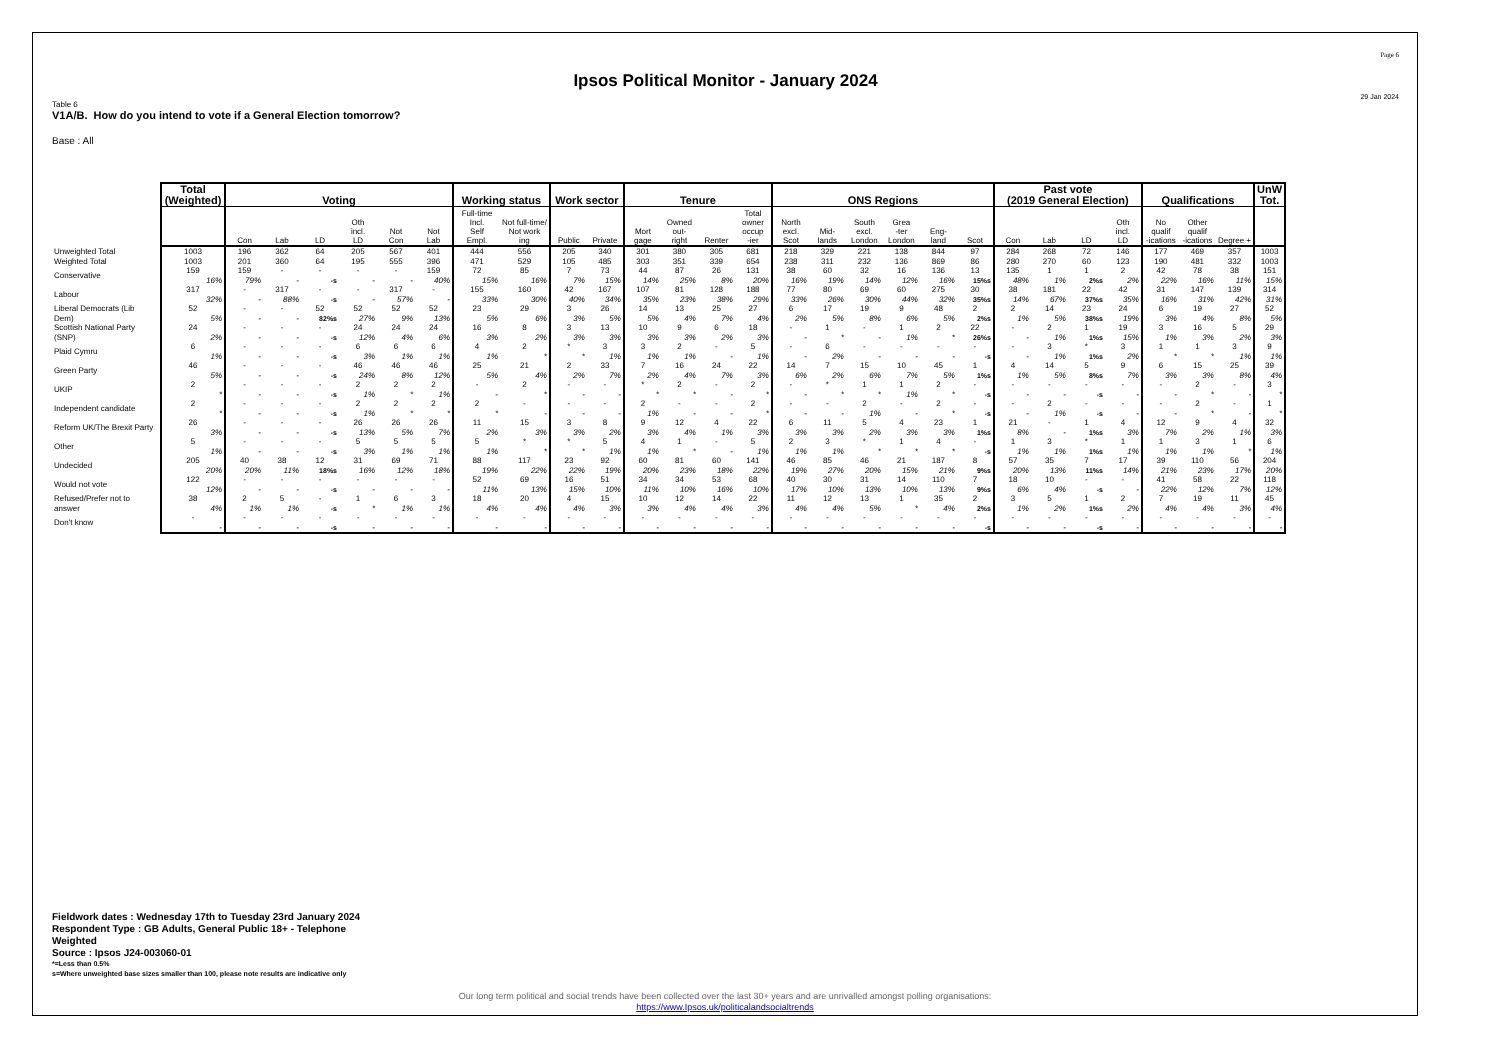Ipsos Political Monitor - January 2024
Page 6
29 Jan 2024
Table 6
V1A/B. How do you intend to vote if a General Election tomorrow?
Base : All
| | Total (Weighted) | Voting | | | | | | Working status | | Work sector | | Tenure | | | | ONS Regions | | | | | | Past vote (2019 General Election) | | | | Qualifications | | | UnW Tot. |
| --- | --- | --- | --- | --- | --- | --- | --- | --- | --- | --- | --- | --- | --- | --- | --- | --- | --- | --- | --- | --- | --- | --- | --- | --- | --- | --- | --- | --- | --- |
| | | Con | Lab | LD | Oth incl. LD | Not Con | Not Lab | Full-time Incl. Self Empl. | Not full-time/ Not work ing | Public | Private | Mort gage | Owned out- right | Renter | Total owner occup -ier | North excl. Scot | Mid- lands | South excl. London | Grea -ter London | Eng- land | Scot | Con | Lab | LD | Oth incl. LD | No qualif -ications | Other qualif -ications | Degree + | |
| Unweighted Total | 1003 | 196 | 362 | 64 | 205 | 567 | 401 | 444 | 556 | 205 | 340 | 301 | 380 | 305 | 681 | 218 | 329 | 221 | 138 | 844 | 97 | 284 | 268 | 72 | 146 | 177 | 469 | 357 | 1003 |
| Weighted Total | 1003 | 201 | 360 | 64 | 195 | 555 | 396 | 471 | 529 | 105 | 485 | 303 | 351 | 339 | 654 | 238 | 311 | 232 | 136 | 869 | 86 | 280 | 270 | 60 | 123 | 190 | 481 | 332 | 1003 |
| Conservative | 159 | 159 | - | - | - | - | 159 | 72 | 85 | 7 | 73 | 44 | 87 | 26 | 131 | 38 | 60 | 32 | 16 | 136 | 13 | 135 | 1 | 1 | 2 | 42 | 78 | 38 | 151 |
| | 16% | 79% | - | -s | - | - | 40% | 15% | 16% | 7% | 15% | 14% | 25% | 8% | 20% | 16% | 19% | 14% | 12% | 16% | 15%s | 48% | 1% | 2%s | 2% | 22% | 16% | 11% | 15% |
| Labour | 317 | - | 317 | - | - | 317 | - | 155 | 160 | 42 | 167 | 107 | 81 | 128 | 188 | 77 | 80 | 69 | 60 | 275 | 30 | 38 | 181 | 22 | 42 | 31 | 147 | 139 | 314 |
| | 32% | - | 88% | -s | - | 57% | - | 33% | 30% | 40% | 34% | 35% | 23% | 38% | 29% | 33% | 26% | 30% | 44% | 32% | 35%s | 14% | 67% | 37%s | 35% | 16% | 31% | 42% | 31% |
| Liberal Democrats (Lib Dem) | 52 | - | - | 52 | 52 | 52 | 52 | 23 | 29 | 3 | 26 | 14 | 13 | 25 | 27 | 6 | 17 | 19 | 9 | 48 | 2 | 2 | 14 | 23 | 24 | 6 | 19 | 27 | 52 |
| | 5% | - | - | 82%s | 27% | 9% | 13% | 5% | 6% | 3% | 5% | 5% | 4% | 7% | 4% | 2% | 5% | 8% | 6% | 5% | 2%s | 1% | 5% | 38%s | 19% | 3% | 4% | 8% | 5% |
| Scottish National Party (SNP) | 24 | - | - | - | 24 | 24 | 24 | 16 | 8 | 3 | 13 | 10 | 9 | 6 | 18 | - | 1 | - | 1 | 2 | 22 | - | 2 | 1 | 19 | 3 | 16 | 5 | 29 |
| | 2% | - | - | -s | 12% | 4% | 6% | 3% | 2% | 3% | 3% | 3% | 3% | 2% | 3% | - | * | - | 1% | * | 26%s | - | 1% | 1%s | 15% | 1% | 3% | 2% | 3% |
| Plaid Cymru | 6 | - | - | - | 6 | 6 | 6 | 4 | 2 | * | 3 | 3 | 2 | - | 5 | - | 6 | - | - | - | - | - | 3 | * | 3 | 1 | 1 | 3 | 9 |
| | 1% | - | - | -s | 3% | 1% | 1% | 1% | * | * | 1% | 1% | 1% | - | 1% | - | 2% | - | - | - | -s | - | 1% | 1%s | 2% | * | * | 1% | 1% |
| Green Party | 46 | - | - | - | 46 | 46 | 46 | 25 | 21 | 2 | 33 | 7 | 16 | 24 | 22 | 14 | 7 | 15 | 10 | 45 | 1 | 4 | 14 | 5 | 9 | 6 | 15 | 25 | 39 |
| | 5% | - | - | -s | 24% | 8% | 12% | 5% | 4% | 2% | 7% | 2% | 4% | 7% | 3% | 6% | 2% | 6% | 7% | 5% | 1%s | 1% | 5% | 8%s | 7% | 3% | 3% | 8% | 4% |
| UKIP | 2 | - | - | - | 2 | 2 | 2 | - | 2 | - | - | * | 2 | - | 2 | - | * | 1 | 1 | 2 | - | - | - | - | - | - | 2 | - | 3 |
| | * | - | - | -s | 1% | * | 1% | - | * | - | - | * | * | - | * | - | * | * | 1% | * | -s | - | - | -s | - | - | * | - | * |
| Independent candidate | 2 | - | - | - | 2 | 2 | 2 | 2 | - | - | - | 2 | - | - | 2 | - | - | 2 | - | 2 | - | - | 2 | - | - | - | 2 | - | 1 |
| | * | - | - | -s | 1% | * | * | * | - | - | - | 1% | - | - | * | - | - | 1% | - | * | -s | - | 1% | -s | - | - | * | - | * |
| Reform UK/The Brexit Party | 26 | - | - | - | 26 | 26 | 26 | 11 | 15 | 3 | 8 | 9 | 12 | 4 | 22 | 6 | 11 | 5 | 4 | 23 | 1 | 21 | - | 1 | 4 | 12 | 9 | 4 | 32 |
| | 3% | - | - | -s | 13% | 5% | 7% | 2% | 3% | 3% | 2% | 3% | 4% | 1% | 3% | 3% | 3% | 2% | 3% | 3% | 1%s | 8% | - | 1%s | 3% | 7% | 2% | 1% | 3% |
| Other | 5 | - | - | - | 5 | 5 | 5 | 5 | * | * | 5 | 4 | 1 | - | 5 | 2 | 3 | * | 1 | 4 | - | 1 | 3 | * | 1 | 1 | 3 | 1 | 6 |
| | 1% | - | - | -s | 3% | 1% | 1% | 1% | * | * | 1% | 1% | * | - | 1% | 1% | 1% | * | * | * | -s | 1% | 1% | 1%s | 1% | 1% | 1% | * | 1% |
| Undecided | 205 | 40 | 38 | 12 | 31 | 69 | 71 | 88 | 117 | 23 | 92 | 60 | 81 | 60 | 141 | 46 | 85 | 46 | 21 | 187 | 8 | 57 | 35 | 7 | 17 | 39 | 110 | 56 | 204 |
| | 20% | 20% | 11% | 18%s | 16% | 12% | 18% | 19% | 22% | 22% | 19% | 20% | 23% | 18% | 22% | 19% | 27% | 20% | 15% | 21% | 9%s | 20% | 13% | 11%s | 14% | 21% | 23% | 17% | 20% |
| Would not vote | 122 | - | - | - | - | - | - | 52 | 69 | 16 | 51 | 34 | 34 | 53 | 68 | 40 | 30 | 31 | 14 | 110 | 7 | 18 | 10 | - | - | 41 | 58 | 22 | 118 |
| | 12% | - | - | -s | - | - | - | 11% | 13% | 15% | 10% | 11% | 10% | 16% | 10% | 17% | 10% | 13% | 10% | 13% | 9%s | 6% | 4% | -s | - | 22% | 12% | 7% | 12% |
| Refused/Prefer not to answer | 38 | 2 | 5 | - | 1 | 6 | 3 | 18 | 20 | 4 | 15 | 10 | 12 | 14 | 22 | 11 | 12 | 13 | 1 | 35 | 2 | 3 | 5 | 1 | 2 | 7 | 19 | 11 | 45 |
| | 4% | 1% | 1% | -s | * | 1% | 1% | 4% | 4% | 4% | 3% | 3% | 4% | 4% | 3% | 4% | 4% | 5% | * | 4% | 2%s | 1% | 2% | 1%s | 2% | 4% | 4% | 3% | 4% |
| Don't know | - | - | - | - | - | - | - | - | - | - | - | - | - | - | - | - | - | - | - | - | - | - | - | - | - | - | - | - | - |
| | - | - | - | -s | - | - | - | - | - | - | - | - | - | - | - | - | - | - | - | - | -s | - | - | -s | - | - | - | - | - |
Fieldwork dates : Wednesday 17th to Tuesday 23rd January 2024
Respondent Type : GB Adults, General Public 18+ - Telephone
Weighted
Source : Ipsos J24-003060-01
*=Less than 0.5%
s=Where unweighted base sizes smaller than 100, please note results are indicative only
Our long term political and social trends have been collected over the last 30+ years and are unrivalled amongst polling organisations:
https://www.Ipsos.uk/politicalandsocialtrends